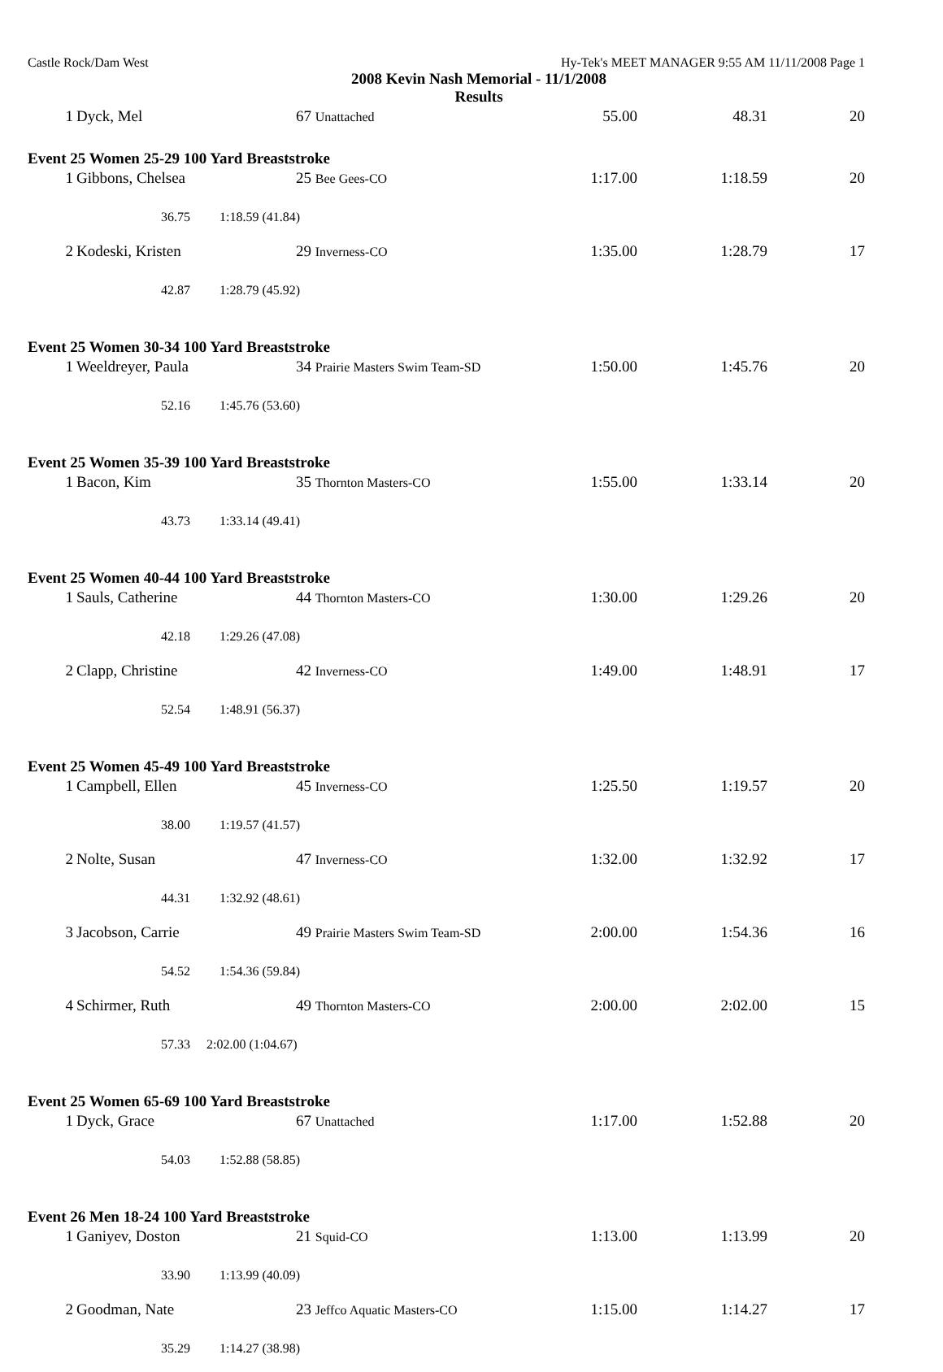Castle Rock/Dam West Hy-Tek's MEET MANAGER 9:55 AM 11/11/2008 Page 1
2008 Kevin Nash Memorial - 11/1/2008
Results
| 1 | Dyck, Mel | 67 Unattached | 55.00 | 48.31 | 20 |
| Event 25 Women 25-29 100 Yard Breaststroke | | | | | |
| 1 | Gibbons, Chelsea | 25 Bee Gees-CO | 1:17.00 | 1:18.59 | 20 |
| | 36.75 1:18.59 (41.84) | | | | |
| 2 | Kodeski, Kristen | 29 Inverness-CO | 1:35.00 | 1:28.79 | 17 |
| | 42.87 1:28.79 (45.92) | | | | |
| Event 25 Women 30-34 100 Yard Breaststroke | | | | | |
| 1 | Weeldreyer, Paula | 34 Prairie Masters Swim Team-SD | 1:50.00 | 1:45.76 | 20 |
| | 52.16 1:45.76 (53.60) | | | | |
| Event 25 Women 35-39 100 Yard Breaststroke | | | | | |
| 1 | Bacon, Kim | 35 Thornton Masters-CO | 1:55.00 | 1:33.14 | 20 |
| | 43.73 1:33.14 (49.41) | | | | |
| Event 25 Women 40-44 100 Yard Breaststroke | | | | | |
| 1 | Sauls, Catherine | 44 Thornton Masters-CO | 1:30.00 | 1:29.26 | 20 |
| | 42.18 1:29.26 (47.08) | | | | |
| 2 | Clapp, Christine | 42 Inverness-CO | 1:49.00 | 1:48.91 | 17 |
| | 52.54 1:48.91 (56.37) | | | | |
| Event 25 Women 45-49 100 Yard Breaststroke | | | | | |
| 1 | Campbell, Ellen | 45 Inverness-CO | 1:25.50 | 1:19.57 | 20 |
| | 38.00 1:19.57 (41.57) | | | | |
| 2 | Nolte, Susan | 47 Inverness-CO | 1:32.00 | 1:32.92 | 17 |
| | 44.31 1:32.92 (48.61) | | | | |
| 3 | Jacobson, Carrie | 49 Prairie Masters Swim Team-SD | 2:00.00 | 1:54.36 | 16 |
| | 54.52 1:54.36 (59.84) | | | | |
| 4 | Schirmer, Ruth | 49 Thornton Masters-CO | 2:00.00 | 2:02.00 | 15 |
| | 57.33 2:02.00 (1:04.67) | | | | |
| Event 25 Women 65-69 100 Yard Breaststroke | | | | | |
| 1 | Dyck, Grace | 67 Unattached | 1:17.00 | 1:52.88 | 20 |
| | 54.03 1:52.88 (58.85) | | | | |
| Event 26 Men 18-24 100 Yard Breaststroke | | | | | |
| 1 | Ganiyev, Doston | 21 Squid-CO | 1:13.00 | 1:13.99 | 20 |
| | 33.90 1:13.99 (40.09) | | | | |
| 2 | Goodman, Nate | 23 Jeffco Aquatic Masters-CO | 1:15.00 | 1:14.27 | 17 |
| | 35.29 1:14.27 (38.98) | | | | |